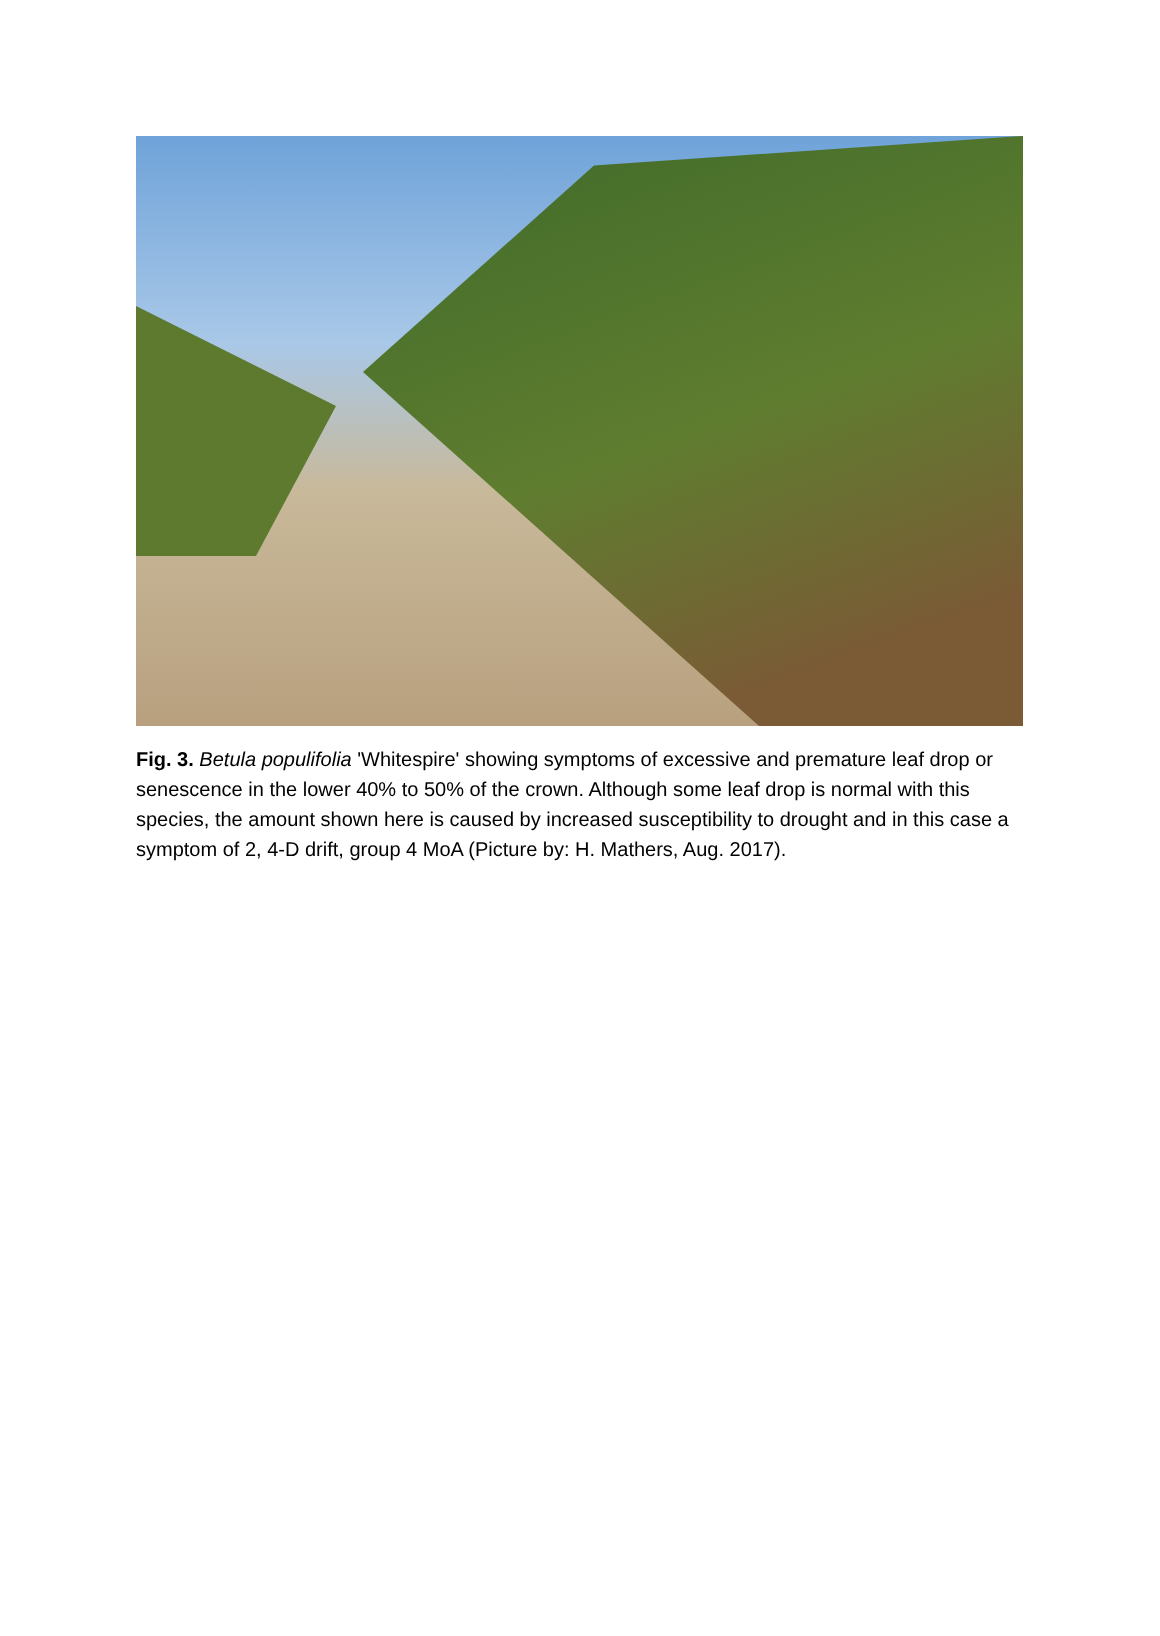Fig. 3. Betula populifolia 'Whitespire' showing symptoms of excessive and premature leaf drop or senescence in the lower 40% to 50% of the crown. Although some leaf drop is normal with this species, the amount shown here is caused by increased susceptibility to drought and in this case a symptom of 2, 4-D drift, group 4 MoA (Picture by: H. Mathers, Aug. 2017).